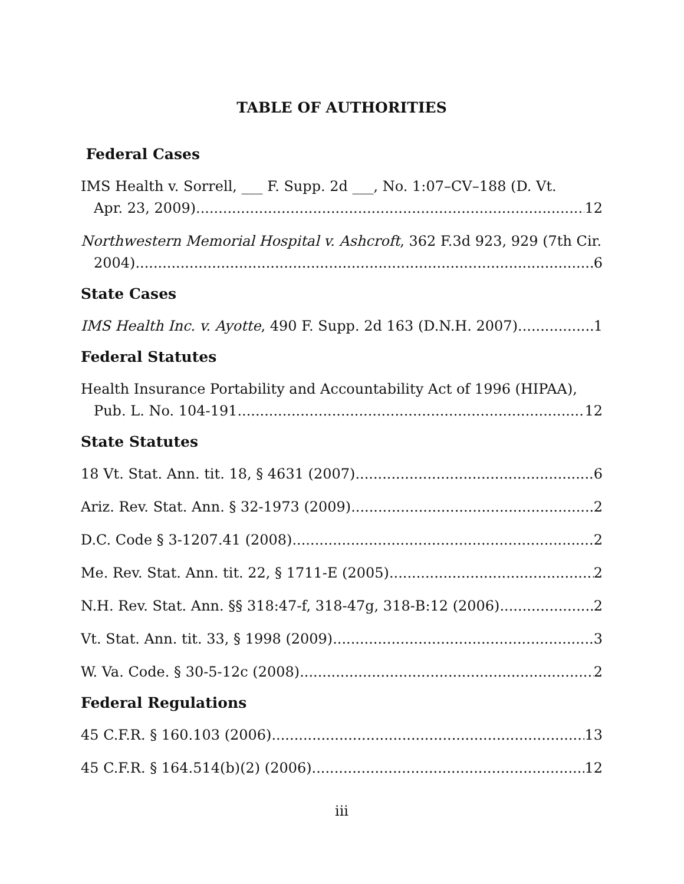TABLE OF AUTHORITIES
Federal Cases
IMS Health v. Sorrell, ___ F. Supp. 2d ___, No. 1:07–CV–188 (D. Vt.
Apr. 23, 2009) 12
Northwestern Memorial Hospital v. Ashcroft, 362 F.3d 923, 929 (7th Cir.
2004) 6
State Cases
IMS Health Inc. v. Ayotte, 490 F. Supp. 2d 163 (D.N.H. 2007) 1
Federal Statutes
Health Insurance Portability and Accountability Act of 1996 (HIPAA),
Pub. L. No. 104-191 12
State Statutes
18 Vt. Stat. Ann. tit. 18, § 4631 (2007) 6
Ariz. Rev. Stat. Ann. § 32-1973 (2009) 2
D.C. Code § 3-1207.41 (2008) 2
Me. Rev. Stat. Ann. tit. 22, § 1711-E (2005) 2
N.H. Rev. Stat. Ann. §§ 318:47-f, 318-47g, 318-B:12 (2006) 2
Vt. Stat. Ann. tit. 33, § 1998 (2009) 3
W. Va. Code. § 30-5-12c (2008) 2
Federal Regulations
45 C.F.R. § 160.103 (2006) 13
45 C.F.R. § 164.514(b)(2) (2006) 12
iii